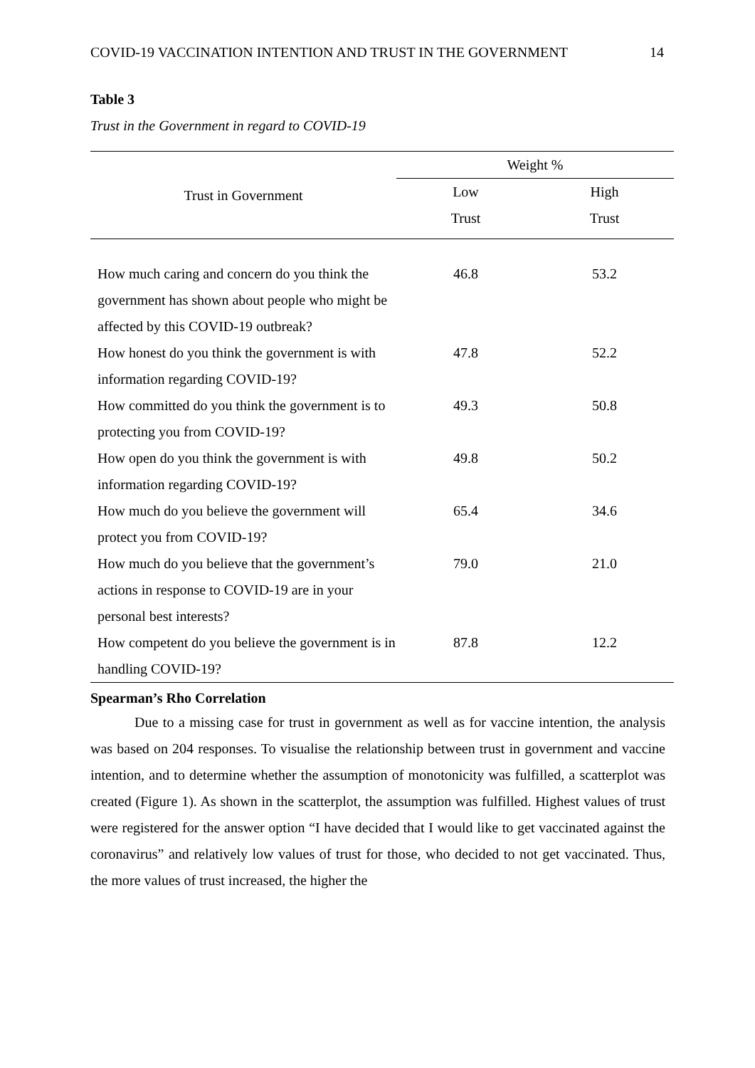COVID-19 VACCINATION INTENTION AND TRUST IN THE GOVERNMENT 14
Table 3
Trust in the Government in regard to COVID-19
| Trust in Government | Weight % | |
| --- | --- | --- |
| | Low | High |
| | Trust | Trust |
| How much caring and concern do you think the government has shown about people who might be affected by this COVID-19 outbreak? | 46.8 | 53.2 |
| How honest do you think the government is with information regarding COVID-19? | 47.8 | 52.2 |
| How committed do you think the government is to protecting you from COVID-19? | 49.3 | 50.8 |
| How open do you think the government is with information regarding COVID-19? | 49.8 | 50.2 |
| How much do you believe the government will protect you from COVID-19? | 65.4 | 34.6 |
| How much do you believe that the government’s actions in response to COVID-19 are in your personal best interests? | 79.0 | 21.0 |
| How competent do you believe the government is in handling COVID-19? | 87.8 | 12.2 |
Spearman’s Rho Correlation
Due to a missing case for trust in government as well as for vaccine intention, the analysis was based on 204 responses. To visualise the relationship between trust in government and vaccine intention, and to determine whether the assumption of monotonicity was fulfilled, a scatterplot was created (Figure 1). As shown in the scatterplot, the assumption was fulfilled. Highest values of trust were registered for the answer option “I have decided that I would like to get vaccinated against the coronavirus” and relatively low values of trust for those, who decided to not get vaccinated. Thus, the more values of trust increased, the higher the